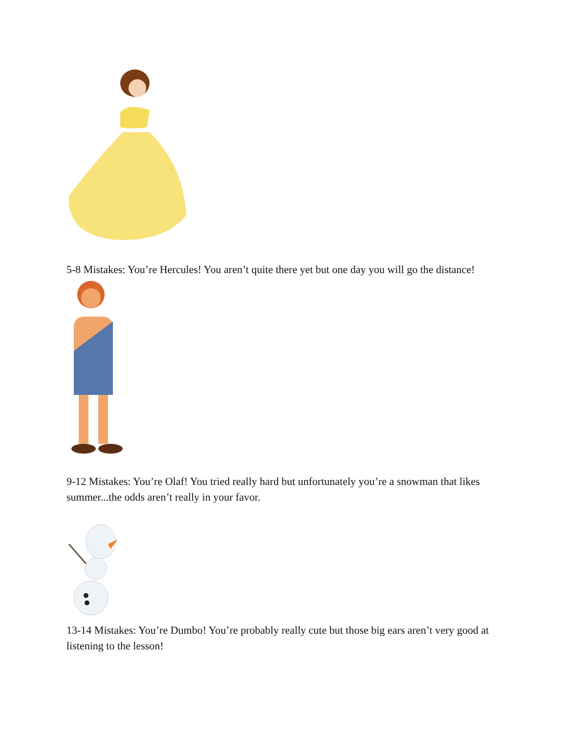5-8 Mistakes: You’re Hercules! You aren’t quite there yet but one day you will go the distance!
9-12 Mistakes: You’re Olaf! You tried really hard but unfortunately you’re a snowman that likes summer...the odds aren’t really in your favor.
13-14 Mistakes: You’re Dumbo! You’re probably really cute but those big ears aren’t very good at listening to the lesson!